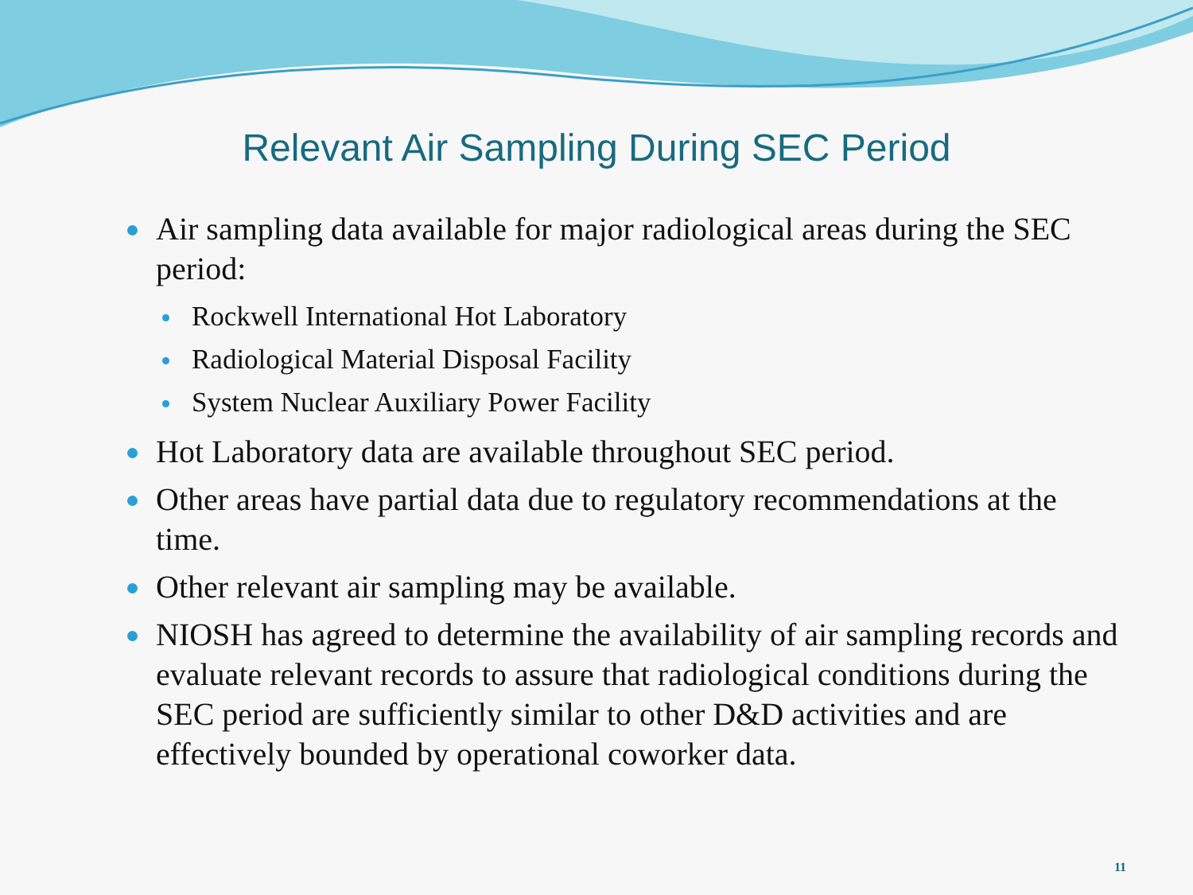Relevant Air Sampling During SEC Period
Air sampling data available for major radiological areas during the SEC period:
Rockwell International Hot Laboratory
Radiological Material Disposal Facility
System Nuclear Auxiliary Power Facility
Hot Laboratory data are available throughout SEC period.
Other areas have partial data due to regulatory recommendations at the time.
Other relevant air sampling may be available.
NIOSH has agreed to determine the availability of air sampling records and evaluate relevant records to assure that radiological conditions during the SEC period are sufficiently similar to other D&D activities and are effectively bounded by operational coworker data.
11